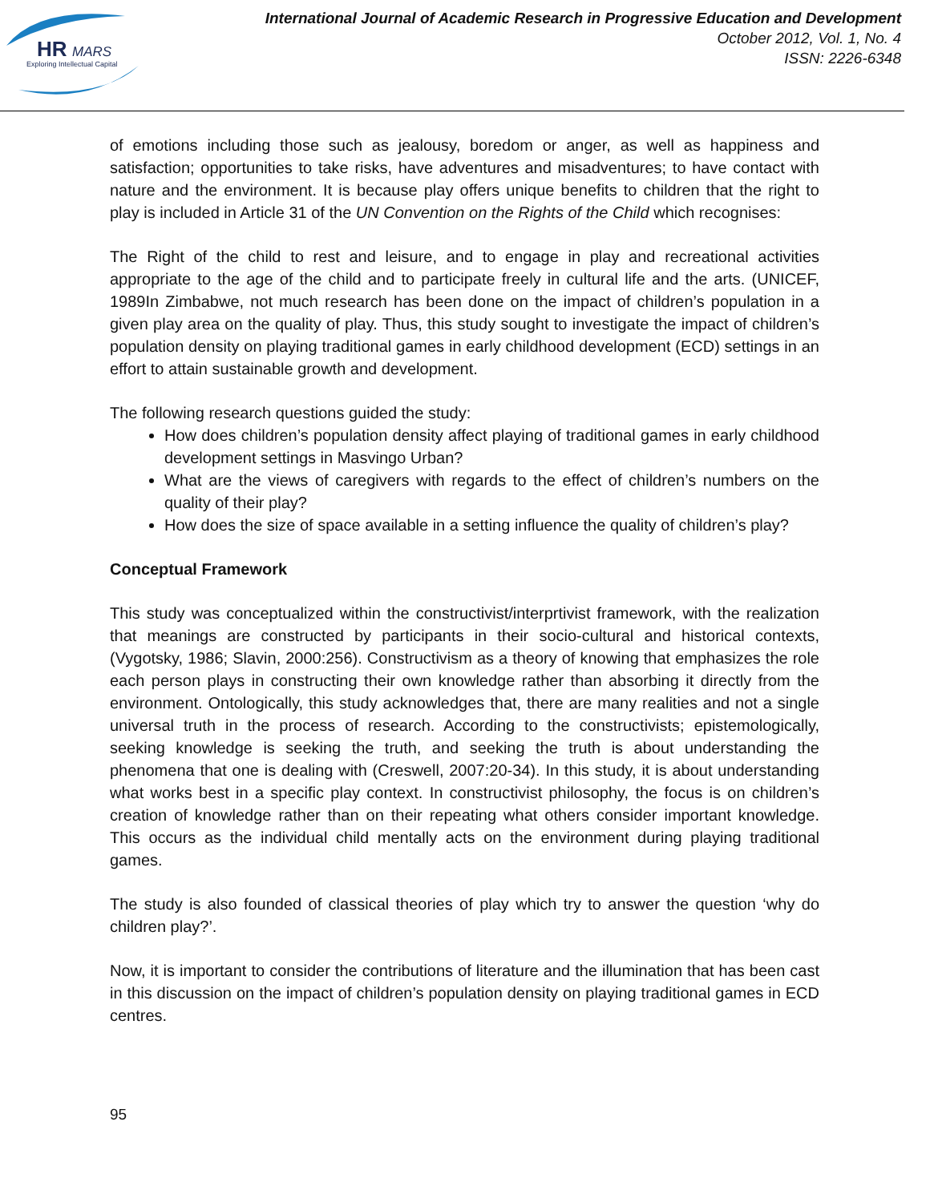HR
MARS
Exploring Intellectual Capital
International Journal of Academic Research in Progressive Education and Development
October 2012, Vol. 1, No. 4
ISSN: 2226-6348
of emotions including those such as jealousy, boredom or anger, as well as happiness and satisfaction; opportunities to take risks, have adventures and misadventures; to have contact with nature and the environment. It is because play offers unique benefits to children that the right to play is included in Article 31 of the UN Convention on the Rights of the Child which recognises:
The Right of the child to rest and leisure, and to engage in play and recreational activities appropriate to the age of the child and to participate freely in cultural life and the arts. (UNICEF, 1989In Zimbabwe, not much research has been done on the impact of children’s population in a given play area on the quality of play. Thus, this study sought to investigate the impact of children’s population density on playing traditional games in early childhood development (ECD) settings in an effort to attain sustainable growth and development.
The following research questions guided the study:
How does children’s population density affect playing of traditional games in early childhood development settings in Masvingo Urban?
What are the views of caregivers with regards to the effect of children’s numbers on the quality of their play?
How does the size of space available in a setting influence the quality of children’s play?
Conceptual Framework
This study was conceptualized within the constructivist/interprtivist framework, with the realization that meanings are constructed by participants in their socio-cultural and historical contexts, (Vygotsky, 1986; Slavin, 2000:256). Constructivism as a theory of knowing that emphasizes the role each person plays in constructing their own knowledge rather than absorbing it directly from the environment. Ontologically, this study acknowledges that, there are many realities and not a single universal truth in the process of research. According to the constructivists; epistemologically, seeking knowledge is seeking the truth, and seeking the truth is about understanding the phenomena that one is dealing with (Creswell, 2007:20-34). In this study, it is about understanding what works best in a specific play context. In constructivist philosophy, the focus is on children’s creation of knowledge rather than on their repeating what others consider important knowledge. This occurs as the individual child mentally acts on the environment during playing traditional games.
The study is also founded of classical theories of play which try to answer the question ‘why do children play?’.
Now, it is important to consider the contributions of literature and the illumination that has been cast in this discussion on the impact of children’s population density on playing traditional games in ECD centres.
95